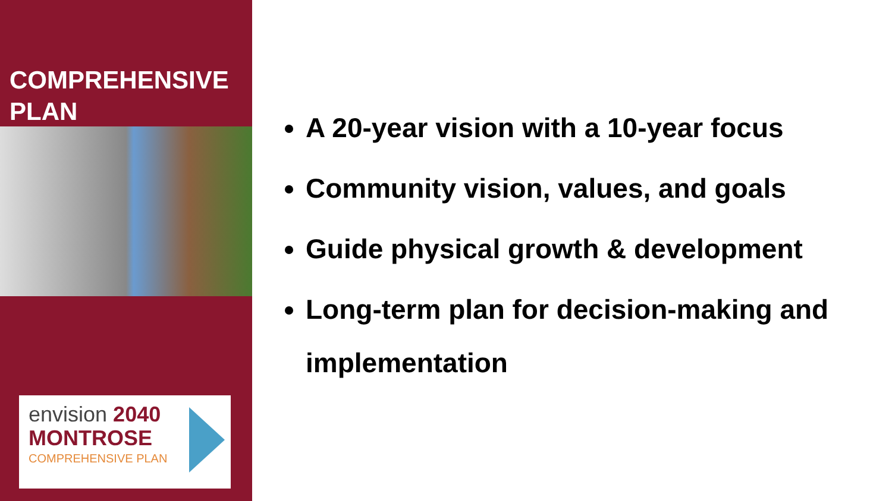COMPREHENSIVE
PLAN
envision 2040
MONTROSE
COMPREHENSIVE PLAN
A 20-year vision with a 10-year focus
Community vision, values, and goals
Guide physical growth & development
Long-term plan for decision-making and implementation